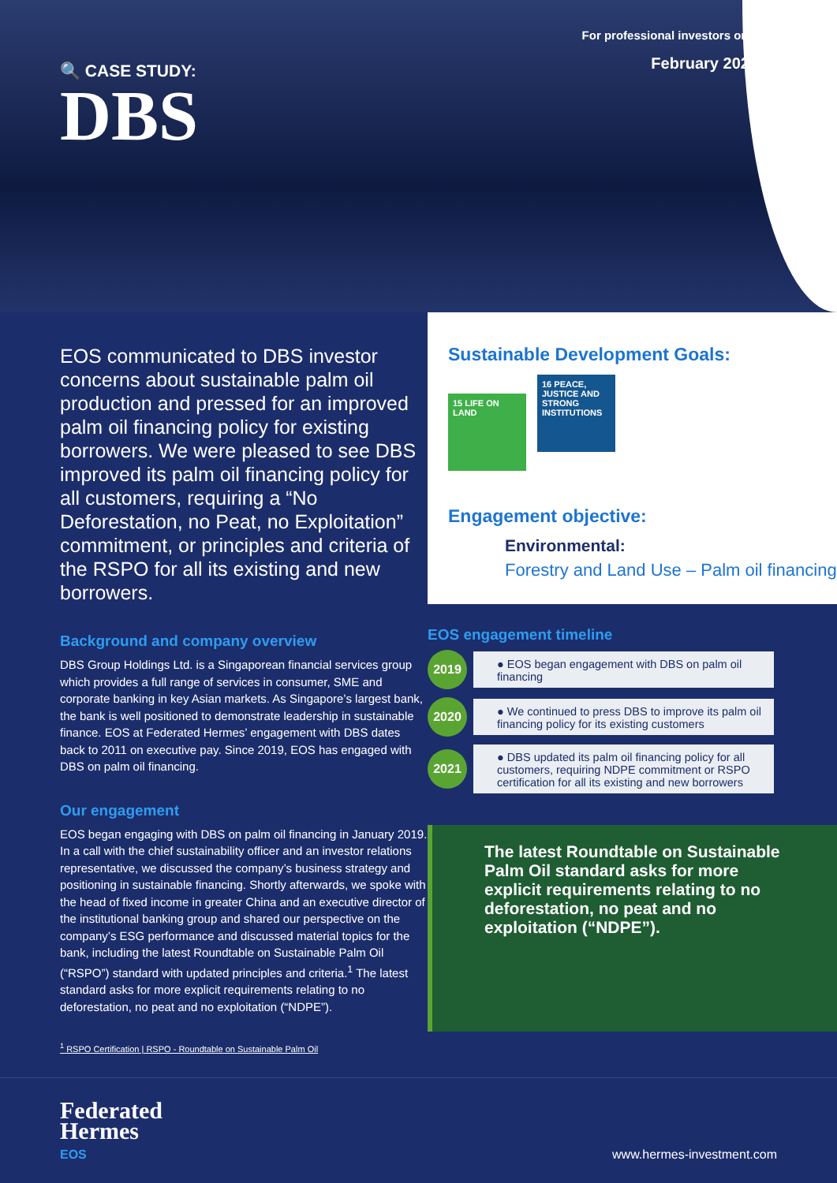🔍 CASE STUDY:
DBS
For professional investors only
February 2022
EOS communicated to DBS investor concerns about sustainable palm oil production and pressed for an improved palm oil financing policy for existing borrowers. We were pleased to see DBS improved its palm oil financing policy for all customers, requiring a “No Deforestation, no Peat, no Exploitation” commitment, or principles and criteria of the RSPO for all its existing and new borrowers.
Background and company overview
DBS Group Holdings Ltd. is a Singaporean financial services group which provides a full range of services in consumer, SME and corporate banking in key Asian markets. As Singapore’s largest bank, the bank is well positioned to demonstrate leadership in sustainable finance. EOS at Federated Hermes’ engagement with DBS dates back to 2011 on executive pay. Since 2019, EOS has engaged with DBS on palm oil financing.
Our engagement
EOS began engaging with DBS on palm oil financing in January 2019. In a call with the chief sustainability officer and an investor relations representative, we discussed the company’s business strategy and positioning in sustainable financing. Shortly afterwards, we spoke with the head of fixed income in greater China and an executive director of the institutional banking group and shared our perspective on the company’s ESG performance and discussed material topics for the bank, including the latest Roundtable on Sustainable Palm Oil (“RSPO”) standard with updated principles and criteria.<sup>1</sup> The latest standard asks for more explicit requirements relating to no deforestation, no peat and no exploitation (“NDPE”).
<sup>1</sup> RSPO Certification | RSPO - Roundtable on Sustainable Palm Oil
Sustainable Development Goals:
15 LIFE ON LAND 16 PEACE, JUSTICE AND STRONG INSTITUTIONS
Engagement objective:
Environmental:
Forestry and Land Use – Palm oil financing
EOS engagement timeline
2019
● EOS began engagement with DBS on palm oil financing
2020
● We continued to press DBS to improve its palm oil financing policy for its existing customers
2021
● DBS updated its palm oil financing policy for all customers, requiring NDPE commitment or RSPO certification for all its existing and new borrowers
The latest Roundtable on Sustainable Palm Oil standard asks for more explicit requirements relating to no deforestation, no peat and no exploitation (“NDPE”).
Federated
Hermes
EOS
www.hermes-investment.com